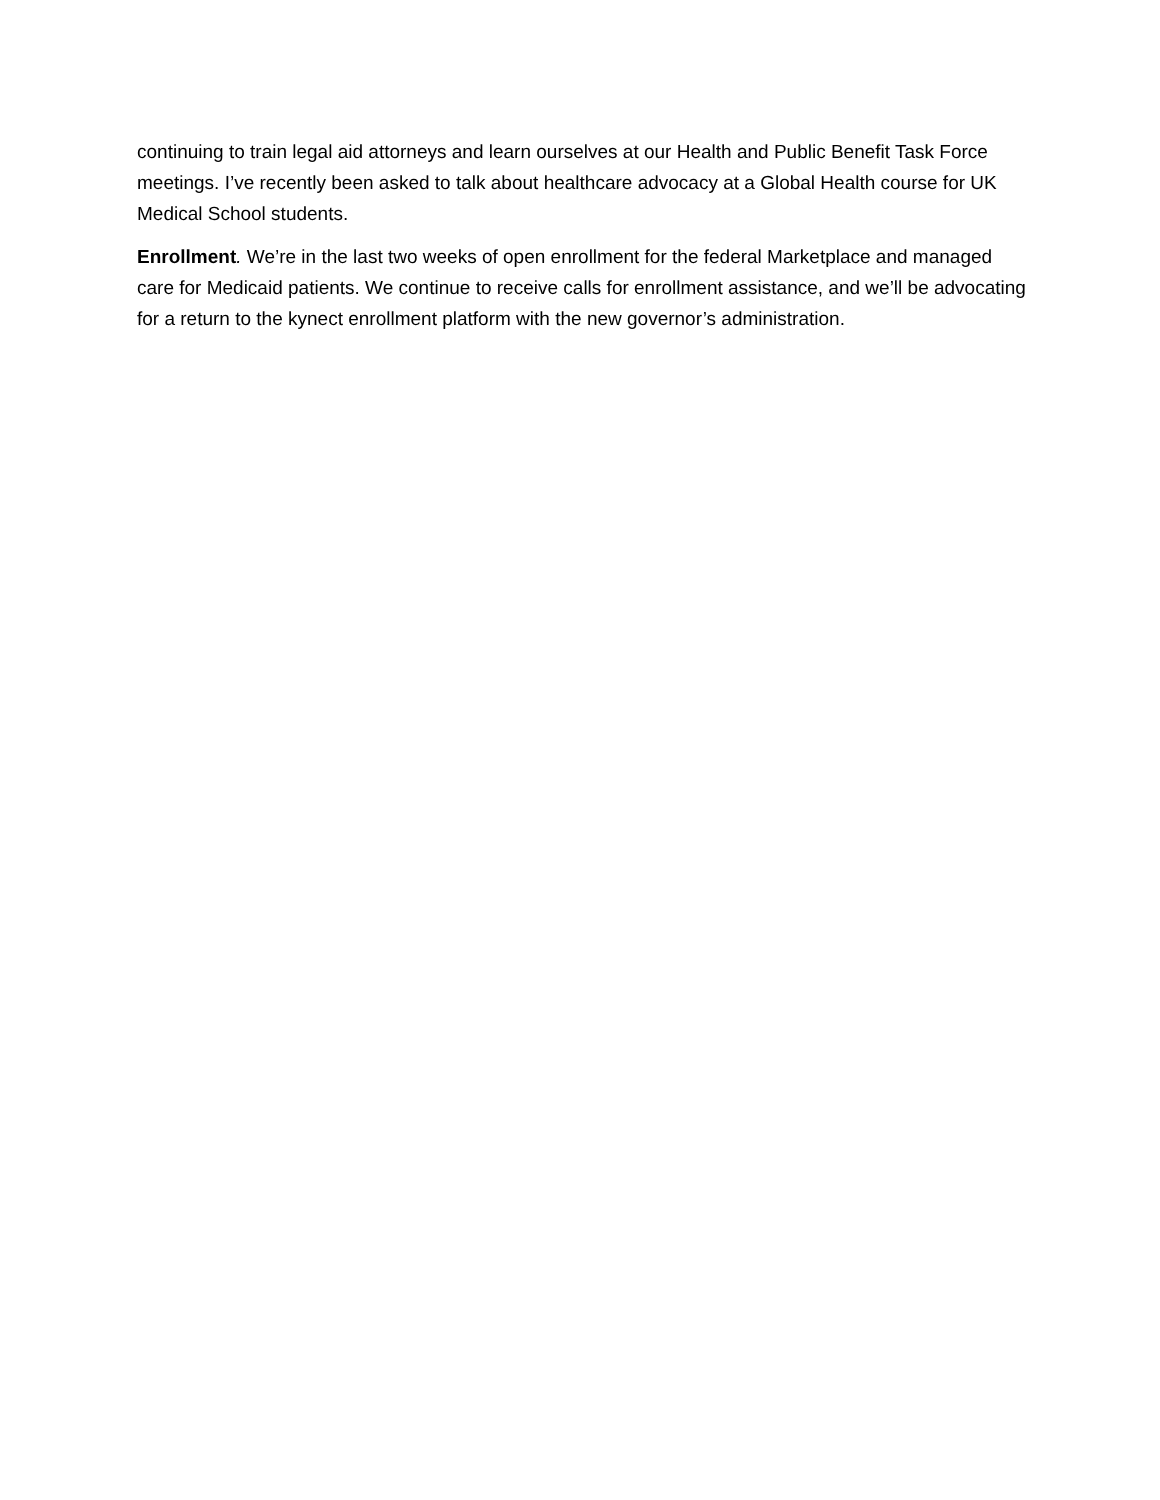continuing to train legal aid attorneys and learn ourselves at our Health and Public Benefit Task Force meetings. I’ve recently been asked to talk about healthcare advocacy at a Global Health course for UK Medical School students.
Enrollment. We’re in the last two weeks of open enrollment for the federal Marketplace and managed care for Medicaid patients. We continue to receive calls for enrollment assistance, and we’ll be advocating for a return to the kynect enrollment platform with the new governor’s administration.